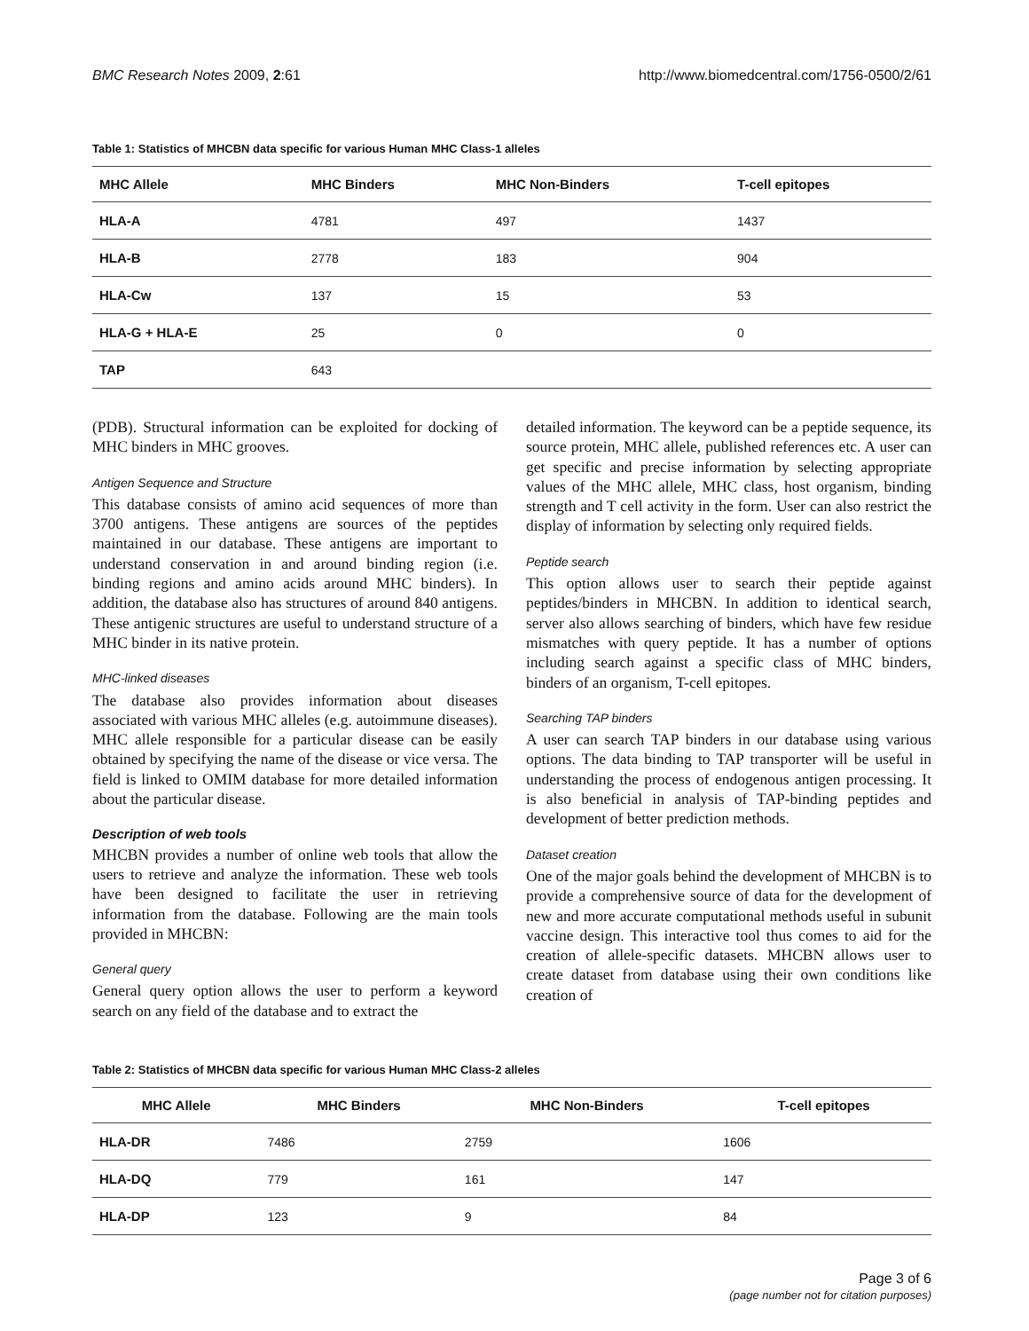BMC Research Notes 2009, 2:61 http://www.biomedcentral.com/1756-0500/2/61
Table 1: Statistics of MHCBN data specific for various Human MHC Class-1 alleles
| MHC Allele | MHC Binders | MHC Non-Binders | T-cell epitopes |
| --- | --- | --- | --- |
| HLA-A | 4781 | 497 | 1437 |
| HLA-B | 2778 | 183 | 904 |
| HLA-Cw | 137 | 15 | 53 |
| HLA-G + HLA-E | 25 | 0 | 0 |
| TAP | 643 | | |
(PDB). Structural information can be exploited for docking of MHC binders in MHC grooves.
Antigen Sequence and Structure
This database consists of amino acid sequences of more than 3700 antigens. These antigens are sources of the peptides maintained in our database. These antigens are important to understand conservation in and around binding region (i.e. binding regions and amino acids around MHC binders). In addition, the database also has structures of around 840 antigens. These antigenic structures are useful to understand structure of a MHC binder in its native protein.
MHC-linked diseases
The database also provides information about diseases associated with various MHC alleles (e.g. autoimmune diseases). MHC allele responsible for a particular disease can be easily obtained by specifying the name of the disease or vice versa. The field is linked to OMIM database for more detailed information about the particular disease.
Description of web tools
MHCBN provides a number of online web tools that allow the users to retrieve and analyze the information. These web tools have been designed to facilitate the user in retrieving information from the database. Following are the main tools provided in MHCBN:
General query
General query option allows the user to perform a keyword search on any field of the database and to extract the
detailed information. The keyword can be a peptide sequence, its source protein, MHC allele, published references etc. A user can get specific and precise information by selecting appropriate values of the MHC allele, MHC class, host organism, binding strength and T cell activity in the form. User can also restrict the display of information by selecting only required fields.
Peptide search
This option allows user to search their peptide against peptides/binders in MHCBN. In addition to identical search, server also allows searching of binders, which have few residue mismatches with query peptide. It has a number of options including search against a specific class of MHC binders, binders of an organism, T-cell epitopes.
Searching TAP binders
A user can search TAP binders in our database using various options. The data binding to TAP transporter will be useful in understanding the process of endogenous antigen processing. It is also beneficial in analysis of TAP-binding peptides and development of better prediction methods.
Dataset creation
One of the major goals behind the development of MHCBN is to provide a comprehensive source of data for the development of new and more accurate computational methods useful in subunit vaccine design. This interactive tool thus comes to aid for the creation of allele-specific datasets. MHCBN allows user to create dataset from database using their own conditions like creation of
Table 2: Statistics of MHCBN data specific for various Human MHC Class-2 alleles
| MHC Allele | MHC Binders | MHC Non-Binders | T-cell epitopes |
| --- | --- | --- | --- |
| HLA-DR | 7486 | 2759 | 1606 |
| HLA-DQ | 779 | 161 | 147 |
| HLA-DP | 123 | 9 | 84 |
Page 3 of 6
(page number not for citation purposes)